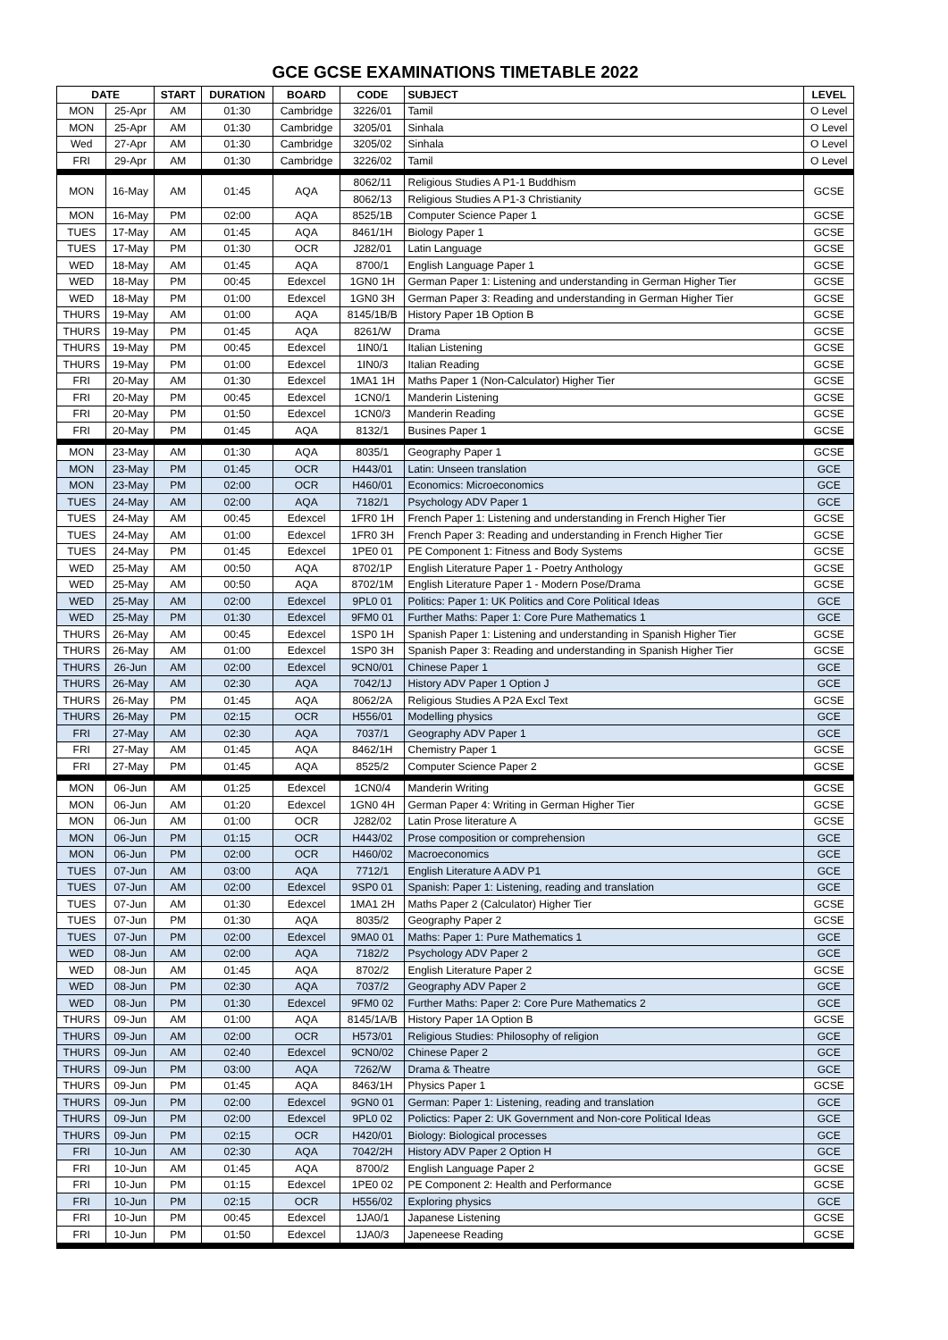GCE GCSE EXAMINATIONS TIMETABLE 2022
| DATE | | START | DURATION | BOARD | CODE | SUBJECT | LEVEL |
| --- | --- | --- | --- | --- | --- | --- | --- |
| MON | 25-Apr | AM | 01:30 | Cambridge | 3226/01 | Tamil | O Level |
| MON | 25-Apr | AM | 01:30 | Cambridge | 3205/01 | Sinhala | O Level |
| Wed | 27-Apr | AM | 01:30 | Cambridge | 3205/02 | Sinhala | O Level |
| FRI | 29-Apr | AM | 01:30 | Cambridge | 3226/02 | Tamil | O Level |
| MON | 16-May | AM | 01:45 | AQA | 8062/11 | Religious Studies A P1-1 Buddhism | GCSE |
| | | | | | 8062/13 | Religious Studies A P1-3 Christianity | |
| MON | 16-May | PM | 02:00 | AQA | 8525/1B | Computer Science Paper 1 | GCSE |
| TUES | 17-May | AM | 01:45 | AQA | 8461/1H | Biology Paper 1 | GCSE |
| TUES | 17-May | PM | 01:30 | OCR | J282/01 | Latin Language | GCSE |
| WED | 18-May | AM | 01:45 | AQA | 8700/1 | English Language Paper 1 | GCSE |
| WED | 18-May | PM | 00:45 | Edexcel | 1GN0 1H | German Paper 1: Listening and understanding in German Higher Tier | GCSE |
| WED | 18-May | PM | 01:00 | Edexcel | 1GN0 3H | German Paper 3: Reading and understanding in German Higher Tier | GCSE |
| THURS | 19-May | AM | 01:00 | AQA | 8145/1B/B | History Paper 1B Option B | GCSE |
| THURS | 19-May | PM | 01:45 | AQA | 8261/W | Drama | GCSE |
| THURS | 19-May | PM | 00:45 | Edexcel | 1IN0/1 | Italian Listening | GCSE |
| THURS | 19-May | PM | 01:00 | Edexcel | 1IN0/3 | Italian Reading | GCSE |
| FRI | 20-May | AM | 01:30 | Edexcel | 1MA1 1H | Maths Paper 1 (Non-Calculator) Higher Tier | GCSE |
| FRI | 20-May | PM | 00:45 | Edexcel | 1CN0/1 | Manderin Listening | GCSE |
| FRI | 20-May | PM | 01:50 | Edexcel | 1CN0/3 | Manderin Reading | GCSE |
| FRI | 20-May | PM | 01:45 | AQA | 8132/1 | Busines Paper 1 | GCSE |
| MON | 23-May | AM | 01:30 | AQA | 8035/1 | Geography Paper 1 | GCSE |
| MON | 23-May | PM | 01:45 | OCR | H443/01 | Latin: Unseen translation | GCE |
| MON | 23-May | PM | 02:00 | OCR | H460/01 | Economics: Microeconomics | GCE |
| TUES | 24-May | AM | 02:00 | AQA | 7182/1 | Psychology ADV Paper 1 | GCE |
| TUES | 24-May | AM | 00:45 | Edexcel | 1FR0 1H | French Paper 1: Listening and understanding in French Higher Tier | GCSE |
| TUES | 24-May | AM | 01:00 | Edexcel | 1FR0 3H | French Paper 3: Reading and understanding in French Higher Tier | GCSE |
| TUES | 24-May | PM | 01:45 | Edexcel | 1PE0 01 | PE Component 1: Fitness and Body Systems | GCSE |
| WED | 25-May | AM | 00:50 | AQA | 8702/1P | English Literature Paper 1 - Poetry Anthology | GCSE |
| WED | 25-May | AM | 00:50 | AQA | 8702/1M | English Literature Paper 1 - Modern Pose/Drama | GCSE |
| WED | 25-May | AM | 02:00 | Edexcel | 9PL0 01 | Politics: Paper 1: UK Politics and Core Political Ideas | GCE |
| WED | 25-May | PM | 01:30 | Edexcel | 9FM0 01 | Further Maths: Paper 1: Core Pure Mathematics 1 | GCE |
| THURS | 26-May | AM | 00:45 | Edexcel | 1SP0 1H | Spanish Paper 1: Listening and understanding in Spanish Higher Tier | GCSE |
| THURS | 26-May | AM | 01:00 | Edexcel | 1SP0 3H | Spanish Paper 3: Reading and understanding in Spanish Higher Tier | GCSE |
| THURS | 26-Jun | AM | 02:00 | Edexcel | 9CN0/01 | Chinese Paper 1 | GCE |
| THURS | 26-May | AM | 02:30 | AQA | 7042/1J | History ADV Paper 1 Option J | GCE |
| THURS | 26-May | PM | 01:45 | AQA | 8062/2A | Religious Studies A P2A Excl Text | GCSE |
| THURS | 26-May | PM | 02:15 | OCR | H556/01 | Modelling physics | GCE |
| FRI | 27-May | AM | 02:30 | AQA | 7037/1 | Geography ADV Paper 1 | GCE |
| FRI | 27-May | AM | 01:45 | AQA | 8462/1H | Chemistry Paper 1 | GCSE |
| FRI | 27-May | PM | 01:45 | AQA | 8525/2 | Computer Science Paper 2 | GCSE |
| MON | 06-Jun | AM | 01:25 | Edexcel | 1CN0/4 | Manderin Writing | GCSE |
| MON | 06-Jun | AM | 01:20 | Edexcel | 1GN0 4H | German Paper 4: Writing in German Higher Tier | GCSE |
| MON | 06-Jun | AM | 01:00 | OCR | J282/02 | Latin Prose literature A | GCSE |
| MON | 06-Jun | PM | 01:15 | OCR | H443/02 | Prose composition or comprehension | GCE |
| MON | 06-Jun | PM | 02:00 | OCR | H460/02 | Macroeconomics | GCE |
| TUES | 07-Jun | AM | 03:00 | AQA | 7712/1 | English Literature A ADV P1 | GCE |
| TUES | 07-Jun | AM | 02:00 | Edexcel | 9SP0 01 | Spanish: Paper 1: Listening, reading and translation | GCE |
| TUES | 07-Jun | AM | 01:30 | Edexcel | 1MA1 2H | Maths Paper 2 (Calculator) Higher Tier | GCSE |
| TUES | 07-Jun | PM | 01:30 | AQA | 8035/2 | Geography Paper 2 | GCSE |
| TUES | 07-Jun | PM | 02:00 | Edexcel | 9MA0 01 | Maths: Paper 1: Pure Mathematics 1 | GCE |
| WED | 08-Jun | AM | 02:00 | AQA | 7182/2 | Psychology ADV Paper 2 | GCE |
| WED | 08-Jun | AM | 01:45 | AQA | 8702/2 | English Literature Paper 2 | GCSE |
| WED | 08-Jun | PM | 02:30 | AQA | 7037/2 | Geography ADV Paper 2 | GCE |
| WED | 08-Jun | PM | 01:30 | Edexcel | 9FM0 02 | Further Maths: Paper 2: Core Pure Mathematics 2 | GCE |
| THURS | 09-Jun | AM | 01:00 | AQA | 8145/1A/B | History Paper 1A Option B | GCSE |
| THURS | 09-Jun | AM | 02:00 | OCR | H573/01 | Religious Studies: Philosophy of religion | GCE |
| THURS | 09-Jun | AM | 02:40 | Edexcel | 9CN0/02 | Chinese Paper 2 | GCE |
| THURS | 09-Jun | PM | 03:00 | AQA | 7262/W | Drama & Theatre | GCE |
| THURS | 09-Jun | PM | 01:45 | AQA | 8463/1H | Physics Paper 1 | GCSE |
| THURS | 09-Jun | PM | 02:00 | Edexcel | 9GN0 01 | German: Paper 1: Listening, reading and translation | GCE |
| THURS | 09-Jun | PM | 02:00 | Edexcel | 9PL0 02 | Polictics: Paper 2: UK Government and Non-core Political Ideas | GCE |
| THURS | 09-Jun | PM | 02:15 | OCR | H420/01 | Biology: Biological processes | GCE |
| FRI | 10-Jun | AM | 02:30 | AQA | 7042/2H | History ADV Paper 2 Option H | GCE |
| FRI | 10-Jun | AM | 01:45 | AQA | 8700/2 | English Language Paper 2 | GCSE |
| FRI | 10-Jun | PM | 01:15 | Edexcel | 1PE0 02 | PE Component 2: Health and Performance | GCSE |
| FRI | 10-Jun | PM | 02:15 | OCR | H556/02 | Exploring physics | GCE |
| FRI | 10-Jun | PM | 00:45 | Edexcel | 1JA0/1 | Japanese Listening | GCSE |
| FRI | 10-Jun | PM | 01:50 | Edexcel | 1JA0/3 | Japeneese Reading | GCSE |